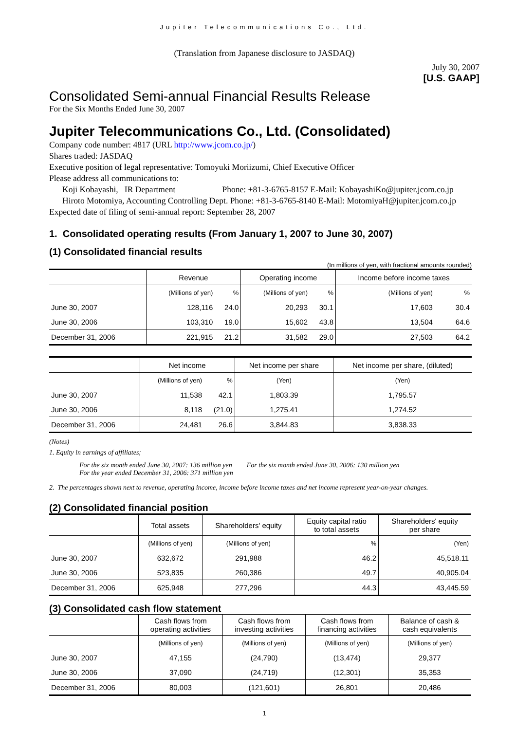Jupiter Telecommunications Co., Ltd.
(Translation from Japanese disclosure to JASDAQ)
July 30, 2007
[U.S. GAAP]
Consolidated Semi-annual Financial Results Release
For the Six Months Ended June 30, 2007
Jupiter Telecommunications Co., Ltd. (Consolidated)
Company code number: 4817 (URL http://www.jcom.co.jp/)
Shares traded: JASDAQ
Executive position of legal representative: Tomoyuki Moriizumi, Chief Executive Officer
Please address all communications to:
Koji Kobayashi, IR Department Phone: +81-3-6765-8157 E-Mail: KobayashiKo@jupiter.jcom.co.jp
Hiroto Motomiya, Accounting Controlling Dept. Phone: +81-3-6765-8140 E-Mail: MotomiyaH@jupiter.jcom.co.jp
Expected date of filing of semi-annual report: September 28, 2007
1. Consolidated operating results (From January 1, 2007 to June 30, 2007)
(1) Consolidated financial results
(In millions of yen, with fractional amounts rounded)
| | Revenue | | Operating income | | Income before income taxes | |
| | (Millions of yen) | % | (Millions of yen) | % | (Millions of yen) | % |
| June 30, 2007 | 128,116 | 24.0 | 20,293 | 30.1 | 17,603 | 30.4 |
| June 30, 2006 | 103,310 | 19.0 | 15,602 | 43.8 | 13,504 | 64.6 |
| December 31, 2006 | 221,915 | 21.2 | 31,582 | 29.0 | 27,503 | 64.2 |
| | Net income | | Net income per share | Net income per share, (diluted) |
| | (Millions of yen) | % | (Yen) | (Yen) |
| June 30, 2007 | 11,538 | 42.1 | 1,803.39 | 1,795.57 |
| June 30, 2006 | 8,118 | (21.0) | 1,275.41 | 1,274.52 |
| December 31, 2006 | 24,481 | 26.6 | 3,844.83 | 3,838.33 |
(Notes)
1. Equity in earnings of affiliates;
For the six month ended June 30, 2007: 136 million yen
For the year ended December 31, 2006: 371 million yen
For the six month ended June 30, 2006: 130 million yen
2. The percentages shown next to revenue, operating income, income before income taxes and net income represent year-on-year changes.
(2) Consolidated financial position
| | Total assets | Shareholders' equity | Equity capital ratio to total assets | Shareholders' equity per share |
| | (Millions of yen) | (Millions of yen) | % | (Yen) |
| June 30, 2007 | 632,672 | 291,988 | 46.2 | 45,518.11 |
| June 30, 2006 | 523,835 | 260,386 | 49.7 | 40,905.04 |
| December 31, 2006 | 625,948 | 277,296 | 44.3 | 43,445.59 |
(3) Consolidated cash flow statement
| | Cash flows from operating activities | Cash flows from investing activities | Cash flows from financing activities | Balance of cash & cash equivalents |
| | (Millions of yen) | (Millions of yen) | (Millions of yen) | (Millions of yen) |
| June 30, 2007 | 47,155 | (24,790) | (13,474) | 29,377 |
| June 30, 2006 | 37,090 | (24,719) | (12,301) | 35,353 |
| December 31, 2006 | 80,003 | (121,601) | 26,801 | 20,486 |
1